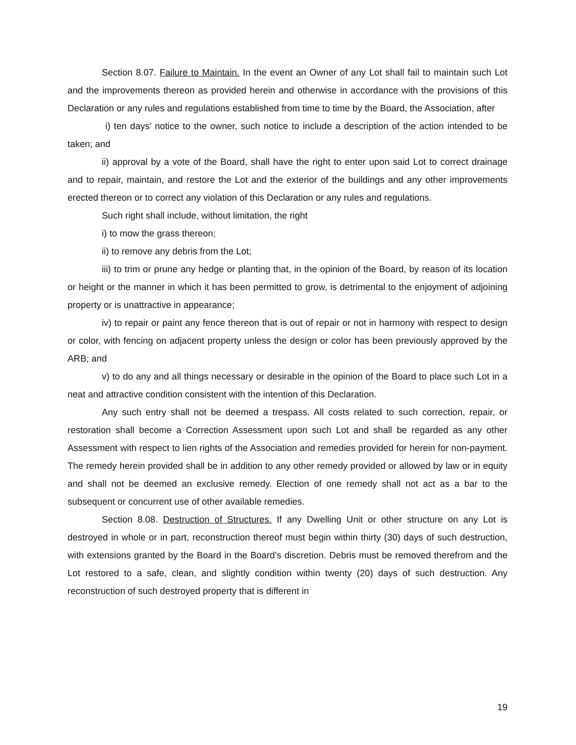Section 8.07. Failure to Maintain. In the event an Owner of any Lot shall fail to maintain such Lot and the improvements thereon as provided herein and otherwise in accordance with the provisions of this Declaration or any rules and regulations established from time to time by the Board, the Association, after
i) ten days’ notice to the owner, such notice to include a description of the action intended to be taken; and
ii) approval by a vote of the Board, shall have the right to enter upon said Lot to correct drainage and to repair, maintain, and restore the Lot and the exterior of the buildings and any other improvements erected thereon or to correct any violation of this Declaration or any rules and regulations.
Such right shall include, without limitation, the right
i) to mow the grass thereon;
ii) to remove any debris from the Lot;
iii) to trim or prune any hedge or planting that, in the opinion of the Board, by reason of its location or height or the manner in which it has been permitted to grow, is detrimental to the enjoyment of adjoining property or is unattractive in appearance;
iv) to repair or paint any fence thereon that is out of repair or not in harmony with respect to design or color, with fencing on adjacent property unless the design or color has been previously approved by the ARB; and
v) to do any and all things necessary or desirable in the opinion of the Board to place such Lot in a neat and attractive condition consistent with the intention of this Declaration.
Any such entry shall not be deemed a trespass. All costs related to such correction, repair, or restoration shall become a Correction Assessment upon such Lot and shall be regarded as any other Assessment with respect to lien rights of the Association and remedies provided for herein for non-payment. The remedy herein provided shall be in addition to any other remedy provided or allowed by law or in equity and shall not be deemed an exclusive remedy. Election of one remedy shall not act as a bar to the subsequent or concurrent use of other available remedies.
Section 8.08. Destruction of Structures. If any Dwelling Unit or other structure on any Lot is destroyed in whole or in part, reconstruction thereof must begin within thirty (30) days of such destruction, with extensions granted by the Board in the Board’s discretion. Debris must be removed therefrom and the Lot restored to a safe, clean, and slightly condition within twenty (20) days of such destruction. Any reconstruction of such destroyed property that is different in
19